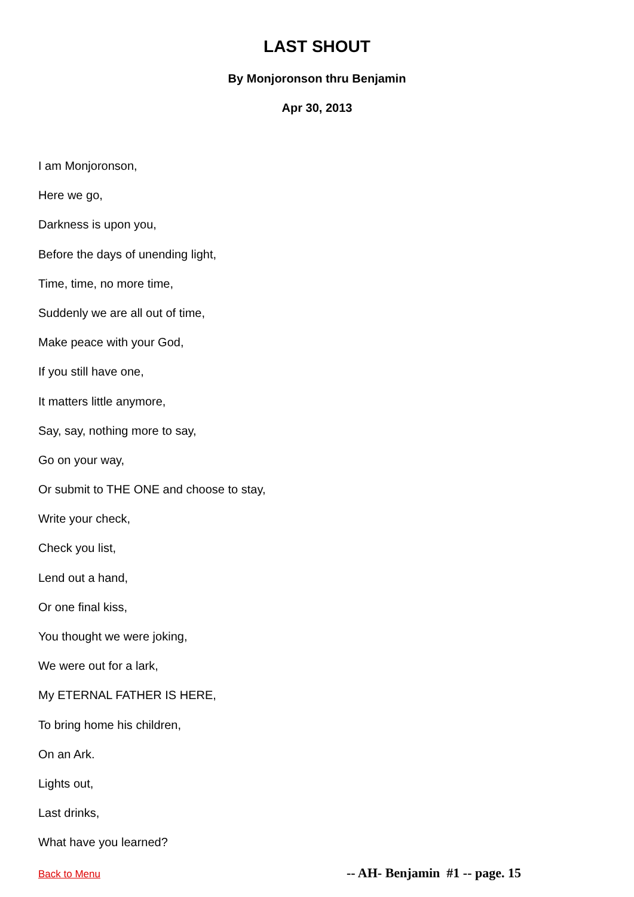LAST SHOUT
By Monjoronson thru Benjamin
Apr 30, 2013
I am Monjoronson,
Here we go,
Darkness is upon you,
Before the days of unending light,
Time, time, no more time,
Suddenly we are all out of time,
Make peace with your God,
If you still have one,
It matters little anymore,
Say, say, nothing more to say,
Go on your way,
Or submit to THE ONE and choose to stay,
Write your check,
Check you list,
Lend out a hand,
Or one final kiss,
You thought we were joking,
We were out for a lark,
My ETERNAL FATHER IS HERE,
To bring home his children,
On an Ark.
Lights out,
Last drinks,
What have you learned?
Back to Menu -- AH- Benjamin #1 -- page. 15